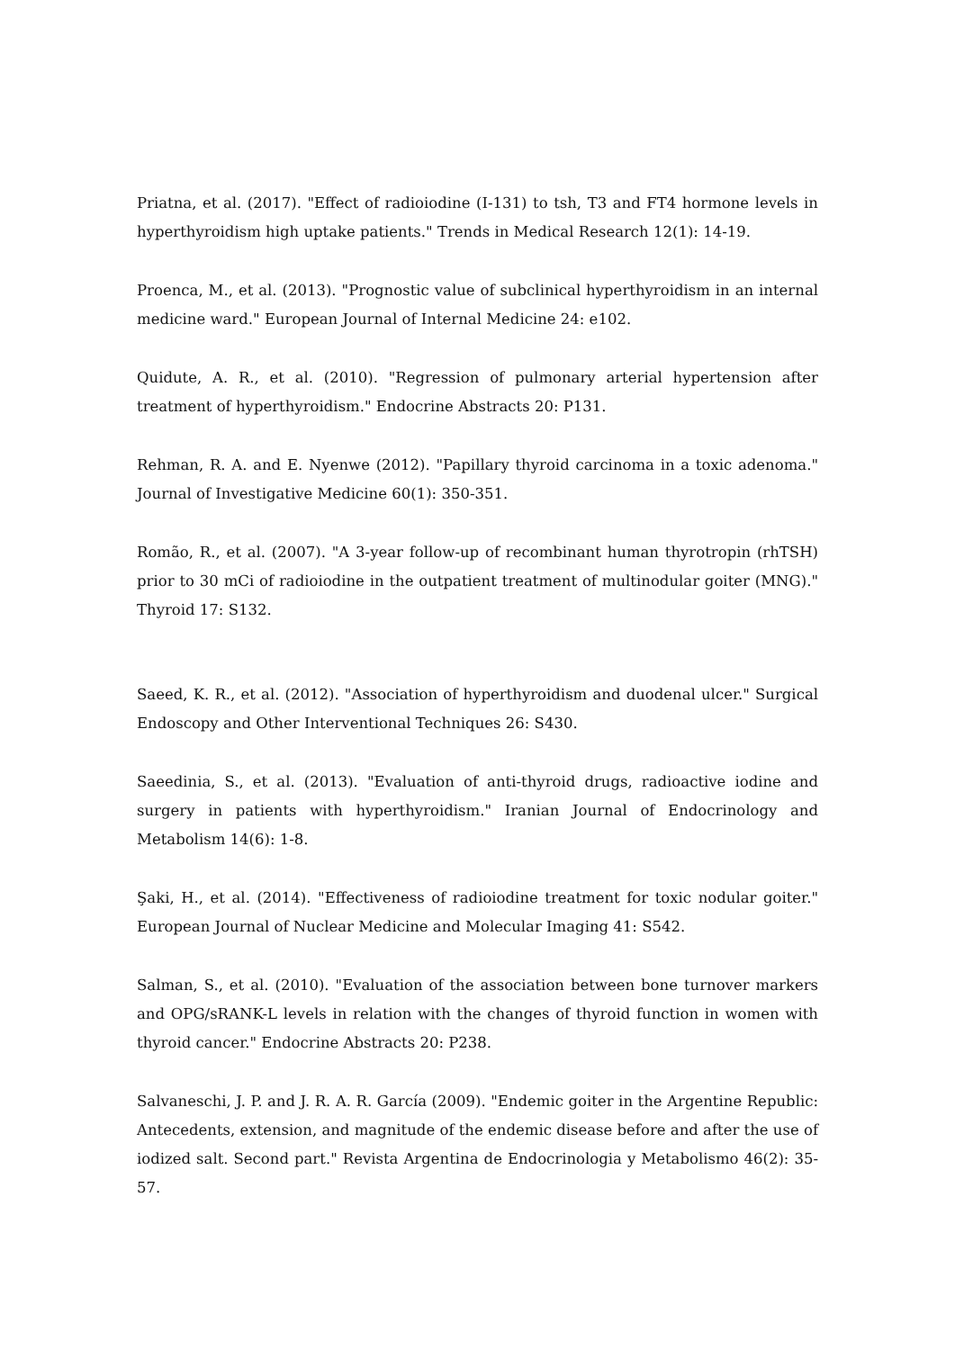Priatna, et al. (2017). "Effect of radioiodine (I-131) to tsh, T3 and FT4 hormone levels in hyperthyroidism high uptake patients." Trends in Medical Research 12(1): 14-19.
Proenca, M., et al. (2013). "Prognostic value of subclinical hyperthyroidism in an internal medicine ward." European Journal of Internal Medicine 24: e102.
Quidute, A. R., et al. (2010). "Regression of pulmonary arterial hypertension after treatment of hyperthyroidism." Endocrine Abstracts 20: P131.
Rehman, R. A. and E. Nyenwe (2012). "Papillary thyroid carcinoma in a toxic adenoma." Journal of Investigative Medicine 60(1): 350-351.
Romão, R., et al. (2007). "A 3-year follow-up of recombinant human thyrotropin (rhTSH) prior to 30 mCi of radioiodine in the outpatient treatment of multinodular goiter (MNG)." Thyroid 17: S132.
Saeed, K. R., et al. (2012). "Association of hyperthyroidism and duodenal ulcer." Surgical Endoscopy and Other Interventional Techniques 26: S430.
Saeedinia, S., et al. (2013). "Evaluation of anti-thyroid drugs, radioactive iodine and surgery in patients with hyperthyroidism." Iranian Journal of Endocrinology and Metabolism 14(6): 1-8.
Şaki, H., et al. (2014). "Effectiveness of radioiodine treatment for toxic nodular goiter." European Journal of Nuclear Medicine and Molecular Imaging 41: S542.
Salman, S., et al. (2010). "Evaluation of the association between bone turnover markers and OPG/sRANK-L levels in relation with the changes of thyroid function in women with thyroid cancer." Endocrine Abstracts 20: P238.
Salvaneschi, J. P. and J. R. A. R. García (2009). "Endemic goiter in the Argentine Republic: Antecedents, extension, and magnitude of the endemic disease before and after the use of iodized salt. Second part." Revista Argentina de Endocrinologia y Metabolismo 46(2): 35-57.